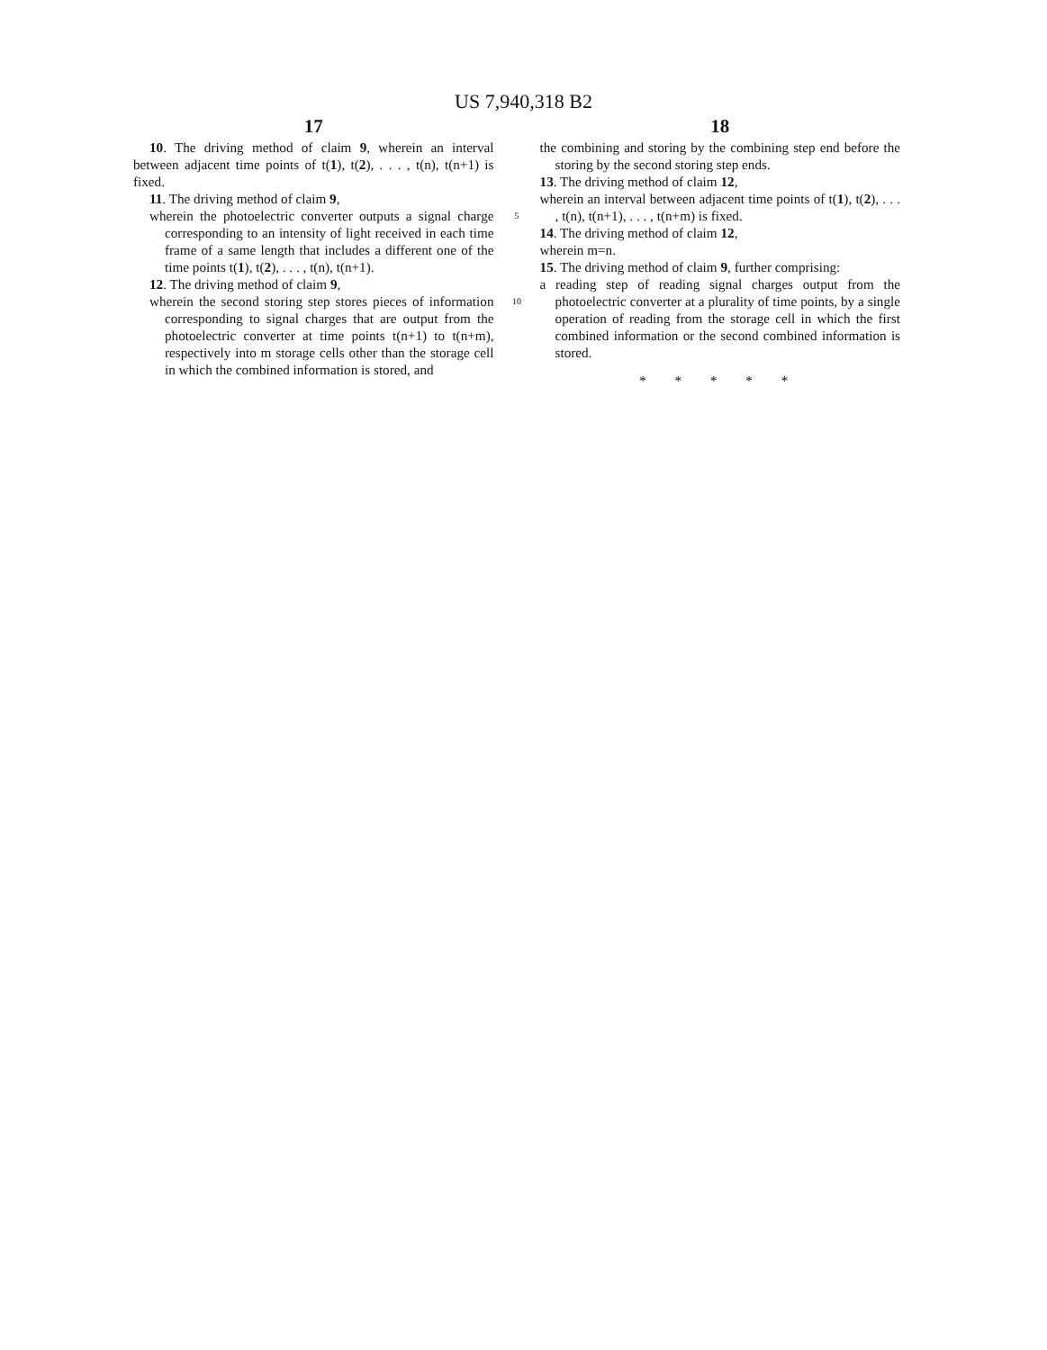US 7,940,318 B2
17
10. The driving method of claim 9, wherein an interval between adjacent time points of t(1), t(2), . . . , t(n), t(n+1) is fixed.
11. The driving method of claim 9,
wherein the photoelectric converter outputs a signal charge corresponding to an intensity of light received in each time frame of a same length that includes a different one of the time points t(1), t(2), . . . , t(n), t(n+1).
12. The driving method of claim 9,
wherein the second storing step stores pieces of information corresponding to signal charges that are output from the photoelectric converter at time points t(n+1) to t(n+m), respectively into m storage cells other than the storage cell in which the combined information is stored, and
5
10
18
the combining and storing by the combining step end before the storing by the second storing step ends.
13. The driving method of claim 12,
wherein an interval between adjacent time points of t(1), t(2), . . . , t(n), t(n+1), . . . , t(n+m) is fixed.
14. The driving method of claim 12,
wherein m=n.
15. The driving method of claim 9, further comprising:
a reading step of reading signal charges output from the photoelectric converter at a plurality of time points, by a single operation of reading from the storage cell in which the first combined information or the second combined information is stored.
* * * * *